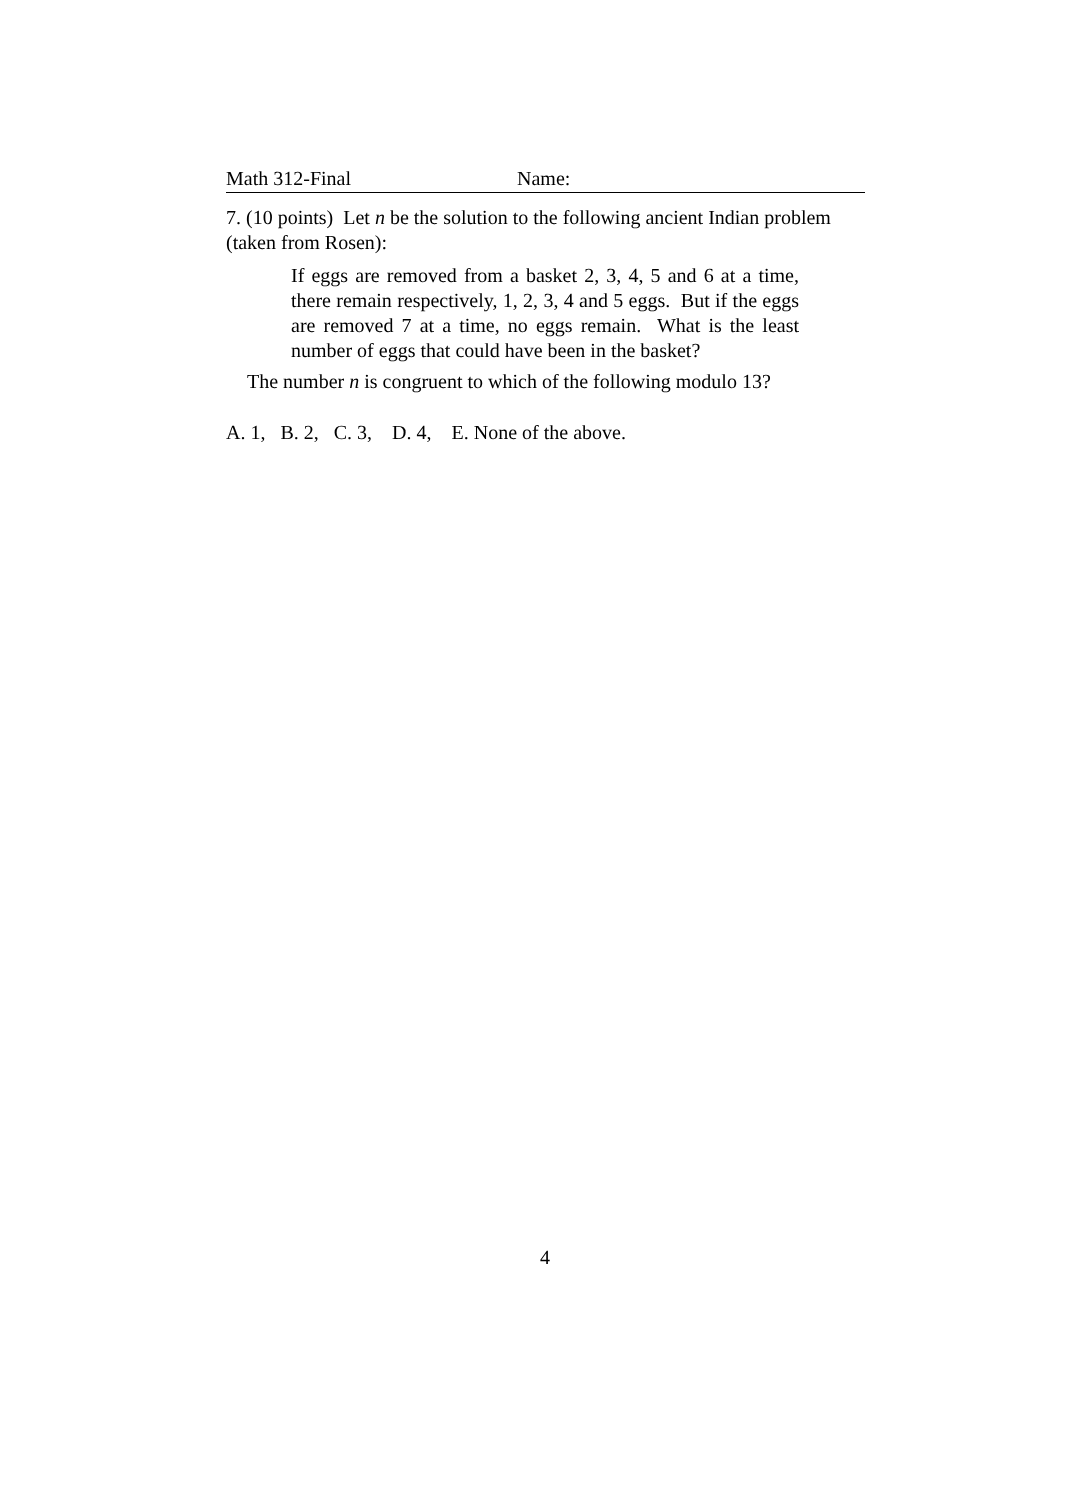Math 312-Final Name:
7. (10 points) Let n be the solution to the following ancient Indian problem (taken from Rosen):
If eggs are removed from a basket 2, 3, 4, 5 and 6 at a time, there remain respectively, 1, 2, 3, 4 and 5 eggs. But if the eggs are removed 7 at a time, no eggs remain. What is the least number of eggs that could have been in the basket?
The number n is congruent to which of the following modulo 13?
A. 1, B. 2, C. 3, D. 4, E. None of the above.
4